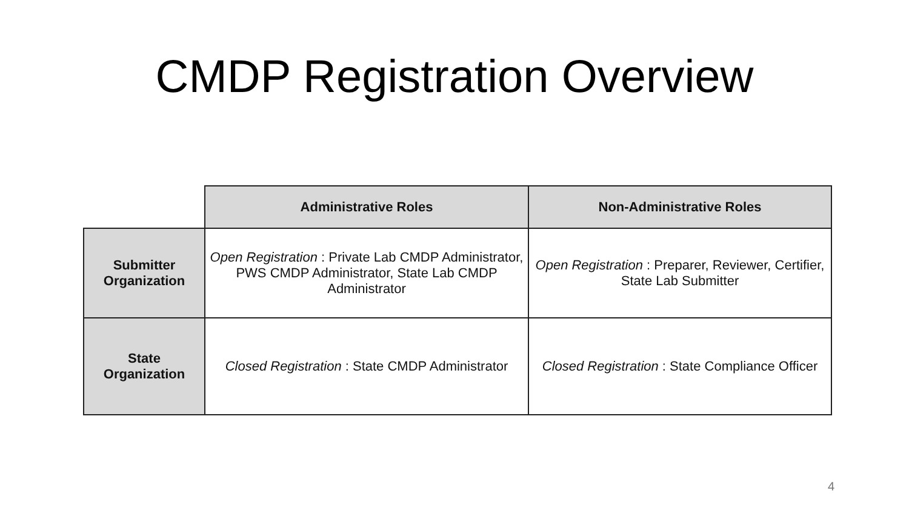CMDP Registration Overview
| | Administrative Roles | Non-Administrative Roles |
| --- | --- | --- |
| Submitter Organization | Open Registration : Private Lab CMDP Administrator, PWS CMDP Administrator, State Lab CMDP Administrator | Open Registration : Preparer, Reviewer, Certifier, State Lab Submitter |
| State Organization | Closed Registration : State CMDP Administrator | Closed Registration : State Compliance Officer |
4